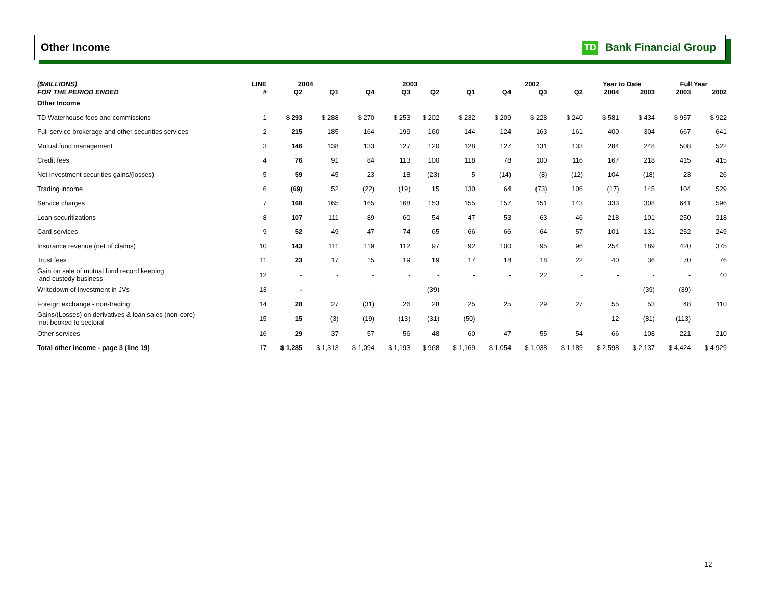Other Income
TD Bank Financial Group
| ($MILLIONS) | LINE | 2004 | | 2003 | | | | 2002 | | | Year to Date | | Full Year | |
| --- | --- | --- | --- | --- | --- | --- | --- | --- | --- | --- | --- | --- | --- | --- |
| FOR THE PERIOD ENDED | # | Q2 | Q1 | Q4 | Q3 | Q2 | Q1 | Q4 | Q3 | Q2 | 2004 | 2003 | 2003 | 2002 |
| Other Income | | | | | | | | | | | | | | |
| TD Waterhouse fees and commissions | 1 | $ 293 | $ 288 | $ 270 | $ 253 | $ 202 | $ 232 | $ 209 | $ 228 | $ 240 | $ 581 | $ 434 | $ 957 | $ 922 |
| Full service brokerage and other securities services | 2 | 215 | 185 | 164 | 199 | 160 | 144 | 124 | 163 | 161 | 400 | 304 | 667 | 641 |
| Mutual fund management | 3 | 146 | 138 | 133 | 127 | 120 | 128 | 127 | 131 | 133 | 284 | 248 | 508 | 522 |
| Credit fees | 4 | 76 | 91 | 84 | 113 | 100 | 118 | 78 | 100 | 116 | 167 | 218 | 415 | 415 |
| Net investment securities gains/(losses) | 5 | 59 | 45 | 23 | 18 | (23) | 5 | (14) | (8) | (12) | 104 | (18) | 23 | 26 |
| Trading income | 6 | (69) | 52 | (22) | (19) | 15 | 130 | 64 | (73) | 106 | (17) | 145 | 104 | 529 |
| Service charges | 7 | 168 | 165 | 165 | 168 | 153 | 155 | 157 | 151 | 143 | 333 | 308 | 641 | 596 |
| Loan securitizations | 8 | 107 | 111 | 89 | 60 | 54 | 47 | 53 | 63 | 46 | 218 | 101 | 250 | 218 |
| Card services | 9 | 52 | 49 | 47 | 74 | 65 | 66 | 66 | 64 | 57 | 101 | 131 | 252 | 249 |
| Insurance revenue (net of claims) | 10 | 143 | 111 | 119 | 112 | 97 | 92 | 100 | 95 | 96 | 254 | 189 | 420 | 375 |
| Trust fees | 11 | 23 | 17 | 15 | 19 | 19 | 17 | 18 | 18 | 22 | 40 | 36 | 70 | 76 |
| Gain on sale of mutual fund record keeping and custody business | 12 | - | - | - | - | - | - | - | 22 | - | - | - | - | 40 |
| Writedown of investment in JVs | 13 | - | - | - | - | (39) | - | - | - | - | - | (39) | (39) | - |
| Foreign exchange - non-trading | 14 | 28 | 27 | (31) | 26 | 28 | 25 | 25 | 29 | 27 | 55 | 53 | 48 | 110 |
| Gains/(Losses) on derivatives & loan sales (non-core) not booked to sectoral | 15 | 15 | (3) | (19) | (13) | (31) | (50) | - | - | - | 12 | (81) | (113) | - |
| Other services | 16 | 29 | 37 | 57 | 56 | 48 | 60 | 47 | 55 | 54 | 66 | 108 | 221 | 210 |
| Total other income - page 3 (line 19) | 17 | $ 1,285 | $ 1,313 | $ 1,094 | $ 1,193 | $ 968 | $ 1,169 | $ 1,054 | $ 1,038 | $ 1,189 | $ 2,598 | $ 2,137 | $ 4,424 | $ 4,929 |
12